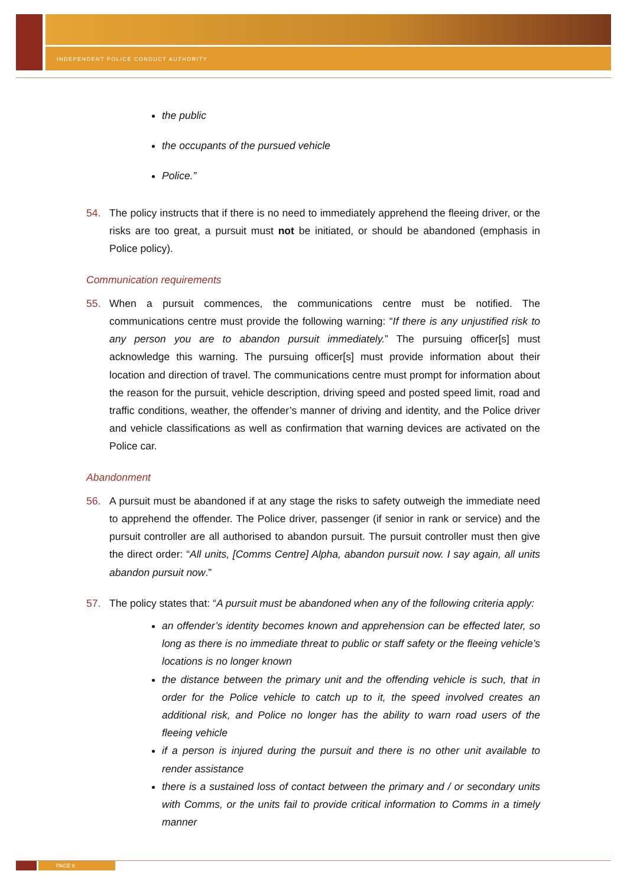INDEPENDENT POLICE CONDUCT AUTHORITY
the public
the occupants of the pursued vehicle
Police.”
54. The policy instructs that if there is no need to immediately apprehend the fleeing driver, or the risks are too great, a pursuit must not be initiated, or should be abandoned (emphasis in Police policy).
Communication requirements
55. When a pursuit commences, the communications centre must be notified. The communications centre must provide the following warning: “If there is any unjustified risk to any person you are to abandon pursuit immediately.” The pursuing officer[s] must acknowledge this warning. The pursuing officer[s] must provide information about their location and direction of travel. The communications centre must prompt for information about the reason for the pursuit, vehicle description, driving speed and posted speed limit, road and traffic conditions, weather, the offender’s manner of driving and identity, and the Police driver and vehicle classifications as well as confirmation that warning devices are activated on the Police car.
Abandonment
56. A pursuit must be abandoned if at any stage the risks to safety outweigh the immediate need to apprehend the offender. The Police driver, passenger (if senior in rank or service) and the pursuit controller are all authorised to abandon pursuit. The pursuit controller must then give the direct order: “All units, [Comms Centre] Alpha, abandon pursuit now. I say again, all units abandon pursuit now.”
57. The policy states that: “A pursuit must be abandoned when any of the following criteria apply:
an offender’s identity becomes known and apprehension can be effected later, so long as there is no immediate threat to public or staff safety or the fleeing vehicle’s locations is no longer known
the distance between the primary unit and the offending vehicle is such, that in order for the Police vehicle to catch up to it, the speed involved creates an additional risk, and Police no longer has the ability to warn road users of the fleeing vehicle
if a person is injured during the pursuit and there is no other unit available to render assistance
there is a sustained loss of contact between the primary and / or secondary units with Comms, or the units fail to provide critical information to Comms in a timely manner
PAGE 8